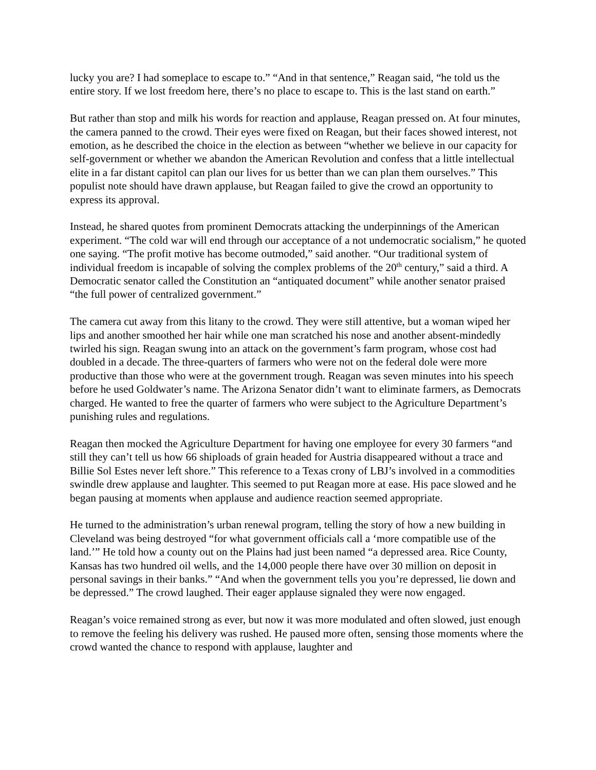lucky you are? I had someplace to escape to.” “And in that sentence,” Reagan said, “he told us the entire story. If we lost freedom here, there’s no place to escape to. This is the last stand on earth.”
But rather than stop and milk his words for reaction and applause, Reagan pressed on. At four minutes, the camera panned to the crowd. Their eyes were fixed on Reagan, but their faces showed interest, not emotion, as he described the choice in the election as between “whether we believe in our capacity for self-government or whether we abandon the American Revolution and confess that a little intellectual elite in a far distant capitol can plan our lives for us better than we can plan them ourselves.” This populist note should have drawn applause, but Reagan failed to give the crowd an opportunity to express its approval.
Instead, he shared quotes from prominent Democrats attacking the underpinnings of the American experiment. “The cold war will end through our acceptance of a not undemocratic socialism,” he quoted one saying. “The profit motive has become outmoded,” said another. “Our traditional system of individual freedom is incapable of solving the complex problems of the 20<sup>th</sup> century,” said a third. A Democratic senator called the Constitution an “antiquated document” while another senator praised “the full power of centralized government.”
The camera cut away from this litany to the crowd. They were still attentive, but a woman wiped her lips and another smoothed her hair while one man scratched his nose and another absent-mindedly twirled his sign. Reagan swung into an attack on the government’s farm program, whose cost had doubled in a decade. The three-quarters of farmers who were not on the federal dole were more productive than those who were at the government trough. Reagan was seven minutes into his speech before he used Goldwater’s name. The Arizona Senator didn’t want to eliminate farmers, as Democrats charged. He wanted to free the quarter of farmers who were subject to the Agriculture Department’s punishing rules and regulations.
Reagan then mocked the Agriculture Department for having one employee for every 30 farmers “and still they can’t tell us how 66 shiploads of grain headed for Austria disappeared without a trace and Billie Sol Estes never left shore.” This reference to a Texas crony of LBJ’s involved in a commodities swindle drew applause and laughter. This seemed to put Reagan more at ease. His pace slowed and he began pausing at moments when applause and audience reaction seemed appropriate.
He turned to the administration’s urban renewal program, telling the story of how a new building in Cleveland was being destroyed “for what government officials call a ‘more compatible use of the land.’” He told how a county out on the Plains had just been named “a depressed area. Rice County, Kansas has two hundred oil wells, and the 14,000 people there have over 30 million on deposit in personal savings in their banks.” “And when the government tells you you’re depressed, lie down and be depressed.” The crowd laughed. Their eager applause signaled they were now engaged.
Reagan’s voice remained strong as ever, but now it was more modulated and often slowed, just enough to remove the feeling his delivery was rushed. He paused more often, sensing those moments where the crowd wanted the chance to respond with applause, laughter and